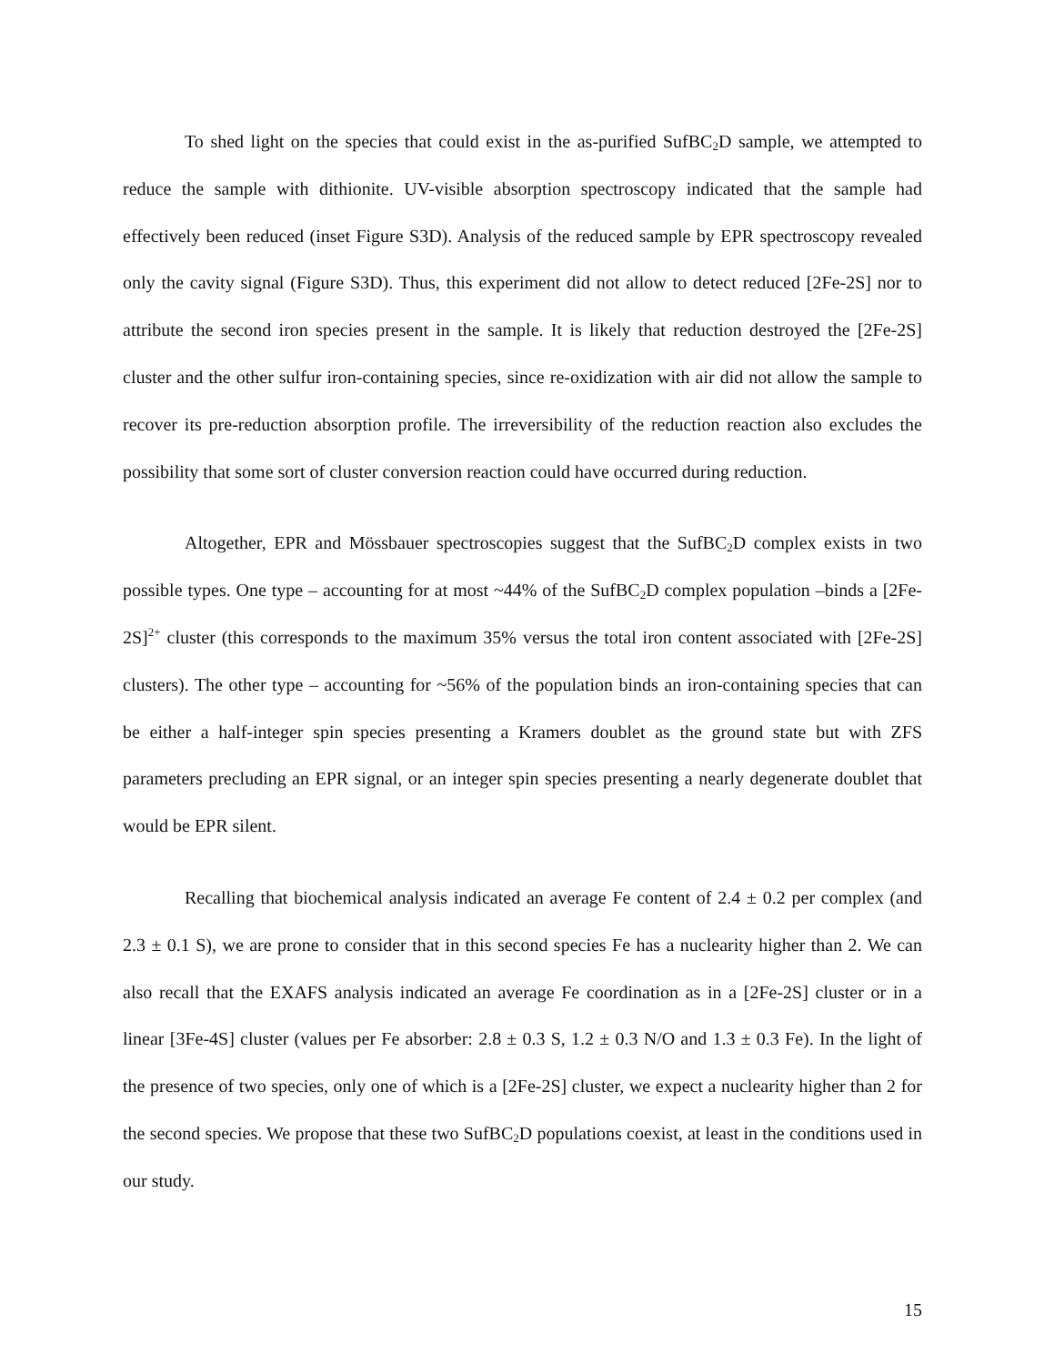To shed light on the species that could exist in the as-purified SufBC<sub>2</sub>D sample, we attempted to reduce the sample with dithionite. UV-visible absorption spectroscopy indicated that the sample had effectively been reduced (inset Figure S3D). Analysis of the reduced sample by EPR spectroscopy revealed only the cavity signal (Figure S3D). Thus, this experiment did not allow to detect reduced [2Fe-2S] nor to attribute the second iron species present in the sample. It is likely that reduction destroyed the [2Fe-2S] cluster and the other sulfur iron-containing species, since re-oxidization with air did not allow the sample to recover its pre-reduction absorption profile. The irreversibility of the reduction reaction also excludes the possibility that some sort of cluster conversion reaction could have occurred during reduction.
Altogether, EPR and Mössbauer spectroscopies suggest that the SufBC<sub>2</sub>D complex exists in two possible types. One type – accounting for at most ~44% of the SufBC<sub>2</sub>D complex population –binds a [2Fe-2S]<sup>2+</sup> cluster (this corresponds to the maximum 35% versus the total iron content associated with [2Fe-2S] clusters). The other type – accounting for ~56% of the population binds an iron-containing species that can be either a half-integer spin species presenting a Kramers doublet as the ground state but with ZFS parameters precluding an EPR signal, or an integer spin species presenting a nearly degenerate doublet that would be EPR silent.
Recalling that biochemical analysis indicated an average Fe content of 2.4 ± 0.2 per complex (and 2.3 ± 0.1 S), we are prone to consider that in this second species Fe has a nuclearity higher than 2. We can also recall that the EXAFS analysis indicated an average Fe coordination as in a [2Fe-2S] cluster or in a linear [3Fe-4S] cluster (values per Fe absorber: 2.8 ± 0.3 S, 1.2 ± 0.3 N/O and 1.3 ± 0.3 Fe). In the light of the presence of two species, only one of which is a [2Fe-2S] cluster, we expect a nuclearity higher than 2 for the second species. We propose that these two SufBC<sub>2</sub>D populations coexist, at least in the conditions used in our study.
15